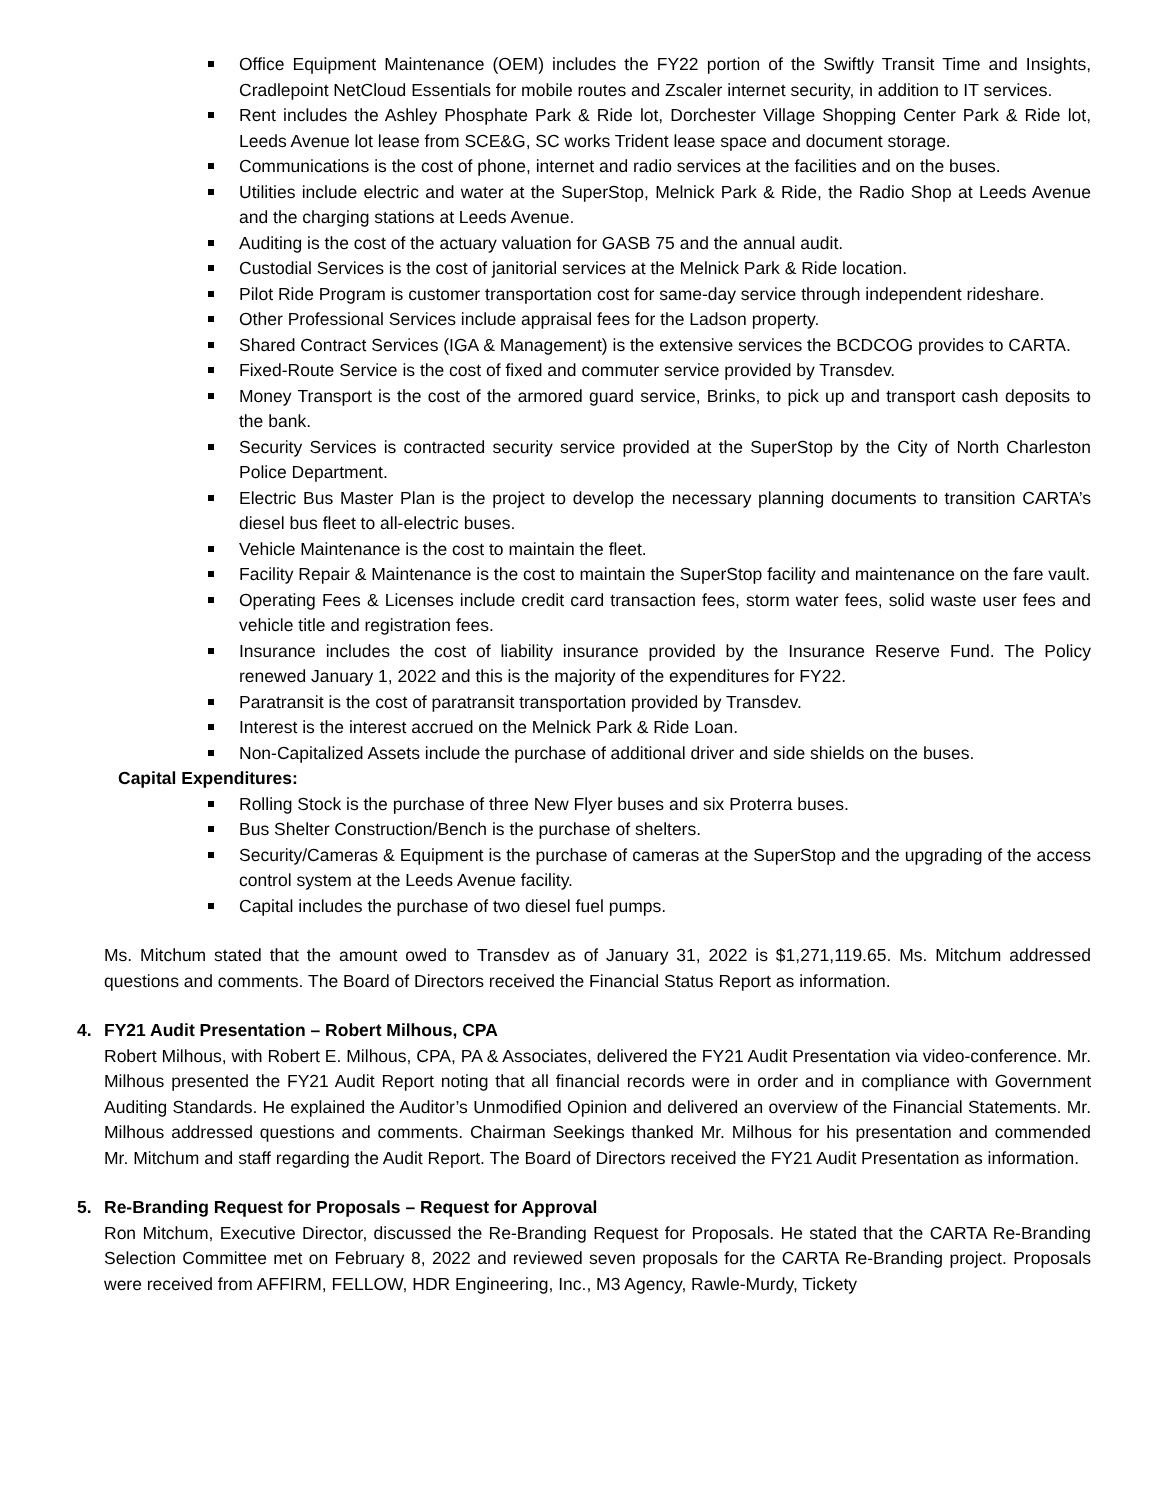Office Equipment Maintenance (OEM) includes the FY22 portion of the Swiftly Transit Time and Insights, Cradlepoint NetCloud Essentials for mobile routes and Zscaler internet security, in addition to IT services.
Rent includes the Ashley Phosphate Park & Ride lot, Dorchester Village Shopping Center Park & Ride lot, Leeds Avenue lot lease from SCE&G, SC works Trident lease space and document storage.
Communications is the cost of phone, internet and radio services at the facilities and on the buses.
Utilities include electric and water at the SuperStop, Melnick Park & Ride, the Radio Shop at Leeds Avenue and the charging stations at Leeds Avenue.
Auditing is the cost of the actuary valuation for GASB 75 and the annual audit.
Custodial Services is the cost of janitorial services at the Melnick Park & Ride location.
Pilot Ride Program is customer transportation cost for same-day service through independent rideshare.
Other Professional Services include appraisal fees for the Ladson property.
Shared Contract Services (IGA & Management) is the extensive services the BCDCOG provides to CARTA.
Fixed-Route Service is the cost of fixed and commuter service provided by Transdev.
Money Transport is the cost of the armored guard service, Brinks, to pick up and transport cash deposits to the bank.
Security Services is contracted security service provided at the SuperStop by the City of North Charleston Police Department.
Electric Bus Master Plan is the project to develop the necessary planning documents to transition CARTA’s diesel bus fleet to all-electric buses.
Vehicle Maintenance is the cost to maintain the fleet.
Facility Repair & Maintenance is the cost to maintain the SuperStop facility and maintenance on the fare vault.
Operating Fees & Licenses include credit card transaction fees, storm water fees, solid waste user fees and vehicle title and registration fees.
Insurance includes the cost of liability insurance provided by the Insurance Reserve Fund. The Policy renewed January 1, 2022 and this is the majority of the expenditures for FY22.
Paratransit is the cost of paratransit transportation provided by Transdev.
Interest is the interest accrued on the Melnick Park & Ride Loan.
Non-Capitalized Assets include the purchase of additional driver and side shields on the buses.
Capital Expenditures:
Rolling Stock is the purchase of three New Flyer buses and six Proterra buses.
Bus Shelter Construction/Bench is the purchase of shelters.
Security/Cameras & Equipment is the purchase of cameras at the SuperStop and the upgrading of the access control system at the Leeds Avenue facility.
Capital includes the purchase of two diesel fuel pumps.
Ms. Mitchum stated that the amount owed to Transdev as of January 31, 2022 is $1,271,119.65. Ms. Mitchum addressed questions and comments. The Board of Directors received the Financial Status Report as information.
4. FY21 Audit Presentation – Robert Milhous, CPA
Robert Milhous, with Robert E. Milhous, CPA, PA & Associates, delivered the FY21 Audit Presentation via video-conference. Mr. Milhous presented the FY21 Audit Report noting that all financial records were in order and in compliance with Government Auditing Standards. He explained the Auditor’s Unmodified Opinion and delivered an overview of the Financial Statements. Mr. Milhous addressed questions and comments. Chairman Seekings thanked Mr. Milhous for his presentation and commended Mr. Mitchum and staff regarding the Audit Report. The Board of Directors received the FY21 Audit Presentation as information.
5. Re-Branding Request for Proposals – Request for Approval
Ron Mitchum, Executive Director, discussed the Re-Branding Request for Proposals. He stated that the CARTA Re-Branding Selection Committee met on February 8, 2022 and reviewed seven proposals for the CARTA Re-Branding project. Proposals were received from AFFIRM, FELLOW, HDR Engineering, Inc., M3 Agency, Rawle-Murdy, Tickety